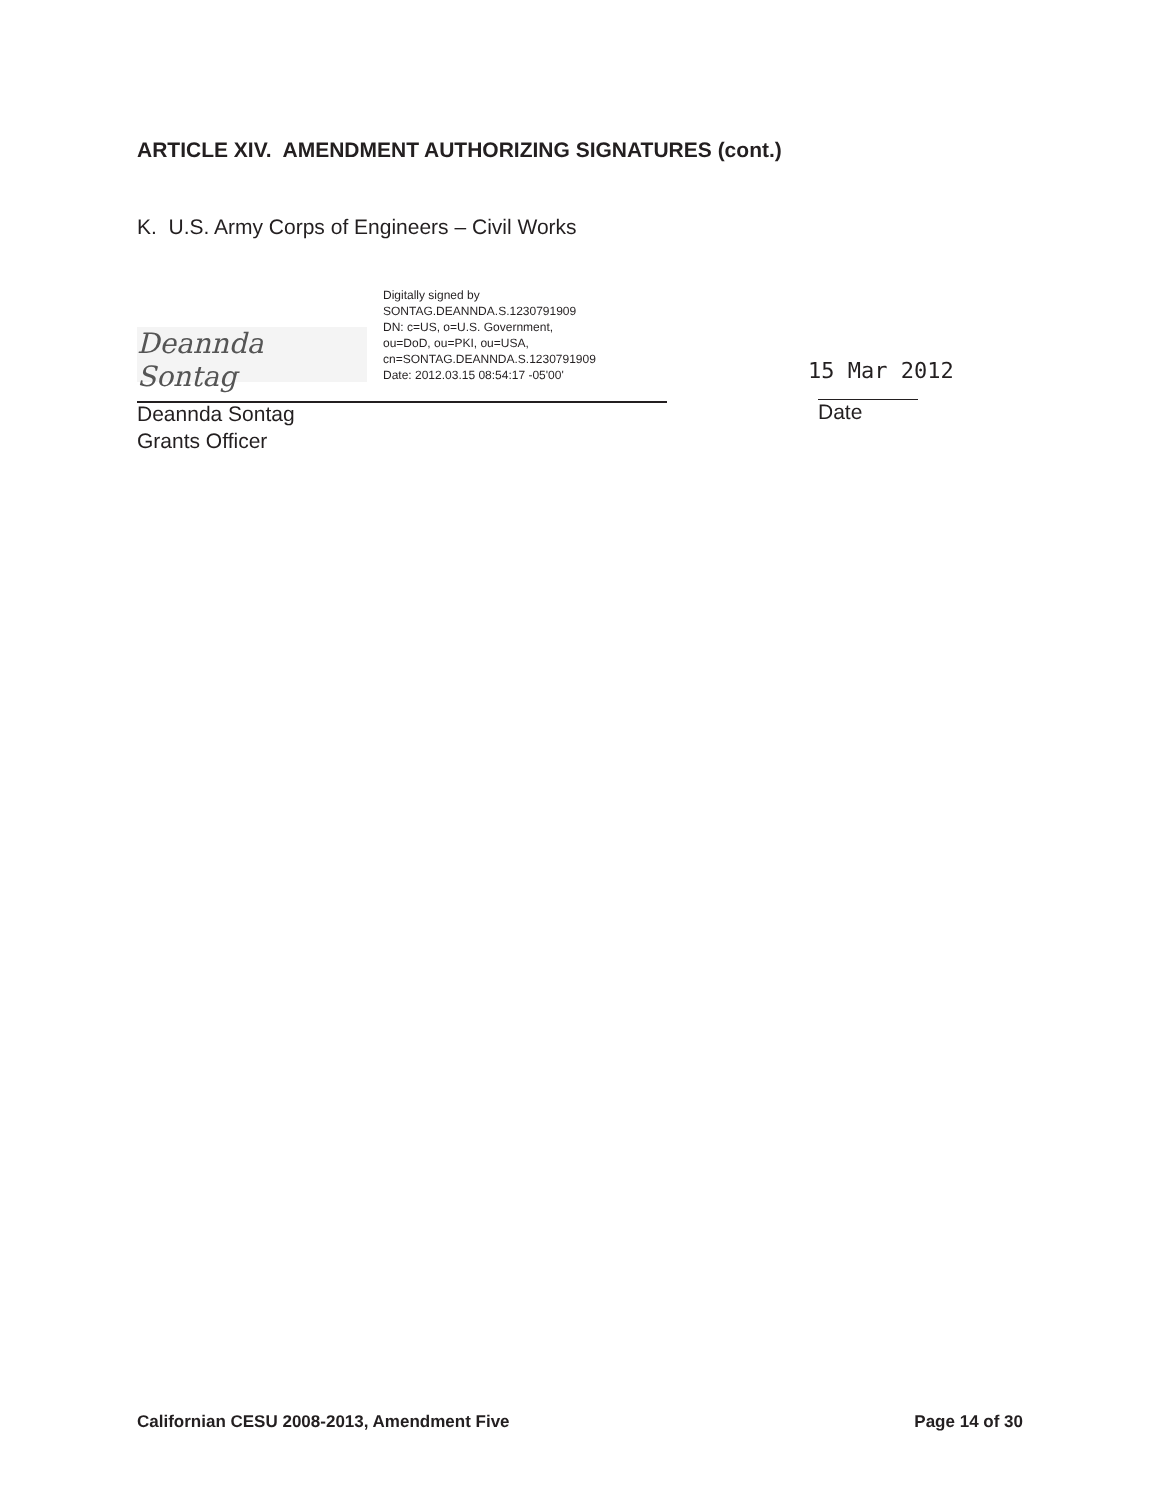ARTICLE XIV. AMENDMENT AUTHORIZING SIGNATURES (cont.)
K. U.S. Army Corps of Engineers – Civil Works
Deannda Sontag
Digitally signed by
SONTAG.DEANNDA.S.1230791909
DN: c=US, o=U.S. Government,
ou=DoD, ou=PKI, ou=USA,
cn=SONTAG.DEANNDA.S.1230791909
Date: 2012.03.15 08:54:17 -05'00'
15 Mar 2012
Deannda Sontag
Grants Officer
Date
Californian CESU 2008-2013, Amendment Five Page 14 of 30